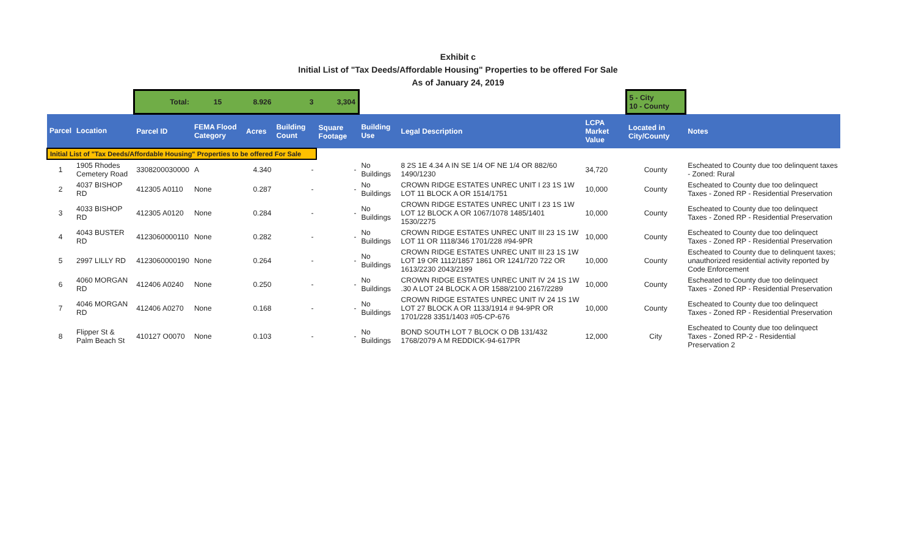Exhibit c
Initial List of "Tax Deeds/Affordable Housing" Properties to be offered For Sale
As of January 24, 2019
| | | Total: | 15 | 8.926 | | 3 | 3,304 | | | | 5 - City 10 - County | |
| Parcel | Location | Parcel ID | FEMA Flood Category | Acres | | Building Count | Square Footage | Building Use | Legal Description | LCPA Market Value | Located in City/County | Notes |
| Initial List of "Tax Deeds/Affordable Housing" Properties to be offered For Sale | | | | | | | | | | | | |
| 1 | 1905 Rhodes Cemetery Road | 3308200030000 | A | 4.340 | | - | - | No Buildings | 8 2S 1E 4.34 A IN SE 1/4 OF NE 1/4 OR 882/60 1490/1230 | 34,720 | County | Escheated to County due too delinquent taxes - Zoned: Rural |
| 2 | 4037 BISHOP RD | 412305 A0110 | None | 0.287 | | - | - | No Buildings | CROWN RIDGE ESTATES UNREC UNIT I 23 1S 1W LOT 11 BLOCK A OR 1514/1751 | 10,000 | County | Escheated to County due too delinquect Taxes - Zoned RP - Residential Preservation |
| 3 | 4033 BISHOP RD | 412305 A0120 | None | 0.284 | | - | - | No Buildings | CROWN RIDGE ESTATES UNREC UNIT I 23 1S 1W LOT 12 BLOCK A OR 1067/1078 1485/1401 1530/2275 | 10,000 | County | Escheated to County due too delinquect Taxes - Zoned RP - Residential Preservation |
| 4 | 4043 BUSTER RD | 4123060000110 | None | 0.282 | | - | - | No Buildings | CROWN RIDGE ESTATES UNREC UNIT III 23 1S 1W LOT 11 OR 1118/346 1701/228 #94-9PR | 10,000 | County | Escheated to County due too delinquect Taxes - Zoned RP - Residential Preservation |
| 5 | 2997 LILLY RD | 4123060000190 | None | 0.264 | | - | - | No Buildings | CROWN RIDGE ESTATES UNREC UNIT III 23 1S 1W LOT 19 OR 1112/1857 1861 OR 1241/720 722 OR 1613/2230 2043/2199 | 10,000 | County | Escheated to County due to delinquent taxes; unauthorized residential activity reported by Code Enforcement |
| 6 | 4060 MORGAN RD | 412406 A0240 | None | 0.250 | | - | - | No Buildings | CROWN RIDGE ESTATES UNREC UNIT IV 24 1S 1W .30 A LOT 24 BLOCK A OR 1588/2100 2167/2289 | 10,000 | County | Escheated to County due too delinquect Taxes - Zoned RP - Residential Preservation |
| 7 | 4046 MORGAN RD | 412406 A0270 | None | 0.168 | | - | - | No Buildings | CROWN RIDGE ESTATES UNREC UNIT IV 24 1S 1W LOT 27 BLOCK A OR 1133/1914 # 94-9PR OR 1701/228 3351/1403 #05-CP-676 | 10,000 | County | Escheated to County due too delinquect Taxes - Zoned RP - Residential Preservation |
| 8 | Flipper St & Palm Beach St | 410127 O0070 | None | 0.103 | | - | - | No Buildings | BOND SOUTH LOT 7 BLOCK O DB 131/432 1768/2079 A M REDDICK-94-617PR | 12,000 | City | Escheated to County due too delinquect Taxes - Zoned RP-2 - Residential Preservation 2 |